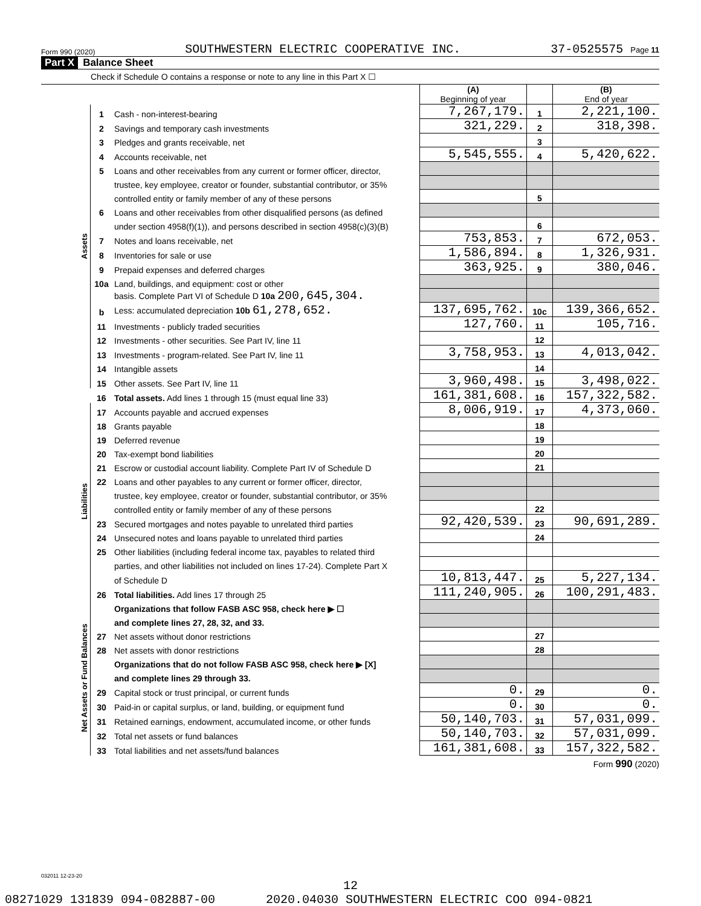Form 990 (2020) SOUTHWESTERN ELECTRIC COOPERATIVE INC. 37-0525575 Page 11
Part X Balance Sheet
Check if Schedule O contains a response or note to any line in this Part X ☐
| | | | (A) Beginning of year | | (B) End of year |
| --- | --- | --- | --- | --- | --- |
| Assets | 1 | Cash - non-interest-bearing | 7,267,179. | 1 | 2,221,100. |
| | 2 | Savings and temporary cash investments | 321,229. | 2 | 318,398. |
| | 3 | Pledges and grants receivable, net | | 3 | |
| | 4 | Accounts receivable, net | 5,545,555. | 4 | 5,420,622. |
| | 5 | Loans and other receivables from any current or former officer, director, | | | |
| | | trustee, key employee, creator or founder, substantial contributor, or 35% | | | |
| | | controlled entity or family member of any of these persons | | 5 | |
| | 6 | Loans and other receivables from other disqualified persons (as defined | | | |
| | | under section 4958(f)(1)), and persons described in section 4958(c)(3)(B) | | 6 | |
| | 7 | Notes and loans receivable, net | 753,853. | 7 | 672,053. |
| | 8 | Inventories for sale or use | 1,586,894. | 8 | 1,326,931. |
| | 9 | Prepaid expenses and deferred charges | 363,925. | 9 | 380,046. |
| | 10a | Land, buildings, and equipment: cost or other | | | |
| | | basis. Complete Part VI of Schedule D 10a 200,645,304. | | | |
| | b | Less: accumulated depreciation 10b 61,278,652. | 137,695,762. | 10c | 139,366,652. |
| | 11 | Investments - publicly traded securities | 127,760. | 11 | 105,716. |
| | 12 | Investments - other securities. See Part IV, line 11 | | 12 | |
| | 13 | Investments - program-related. See Part IV, line 11 | 3,758,953. | 13 | 4,013,042. |
| | 14 | Intangible assets | | 14 | |
| | 15 | Other assets. See Part IV, line 11 | 3,960,498. | 15 | 3,498,022. |
| | 16 | Total assets. Add lines 1 through 15 (must equal line 33) | 161,381,608. | 16 | 157,322,582. |
| Liabilities | 17 | Accounts payable and accrued expenses | 8,006,919. | 17 | 4,373,060. |
| | 18 | Grants payable | | 18 | |
| | 19 | Deferred revenue | | 19 | |
| | 20 | Tax-exempt bond liabilities | | 20 | |
| | 21 | Escrow or custodial account liability. Complete Part IV of Schedule D | | 21 | |
| | 22 | Loans and other payables to any current or former officer, director, | | | |
| | | trustee, key employee, creator or founder, substantial contributor, or 35% | | | |
| | | controlled entity or family member of any of these persons | | 22 | |
| | 23 | Secured mortgages and notes payable to unrelated third parties | 92,420,539. | 23 | 90,691,289. |
| | 24 | Unsecured notes and loans payable to unrelated third parties | | 24 | |
| | 25 | Other liabilities (including federal income tax, payables to related third | | | |
| | | parties, and other liabilities not included on lines 17-24). Complete Part X | | | |
| | | of Schedule D | 10,813,447. | 25 | 5,227,134. |
| | 26 | Total liabilities. Add lines 17 through 25 | 111,240,905. | 26 | 100,291,483. |
| Net Assets or Fund Balances | | Organizations that follow FASB ASC 958, check here ▶ ☐ | | | |
| | | and complete lines 27, 28, 32, and 33. | | | |
| | 27 | Net assets without donor restrictions | | 27 | |
| | 28 | Net assets with donor restrictions | | 28 | |
| | | Organizations that do not follow FASB ASC 958, check here ▶ [X] | | | |
| | | and complete lines 29 through 33. | | | |
| | 29 | Capital stock or trust principal, or current funds | 0. | 29 | 0. |
| | 30 | Paid-in or capital surplus, or land, building, or equipment fund | 0. | 30 | 0. |
| | 31 | Retained earnings, endowment, accumulated income, or other funds | 50,140,703. | 31 | 57,031,099. |
| | 32 | Total net assets or fund balances | 50,140,703. | 32 | 57,031,099. |
| | 33 | Total liabilities and net assets/fund balances | 161,381,608. | 33 | 157,322,582. |
Form 990 (2020)
032011 12-23-20
12
08271029 131839 094-082887-00 2020.04030 SOUTHWESTERN ELECTRIC COO 094-0821